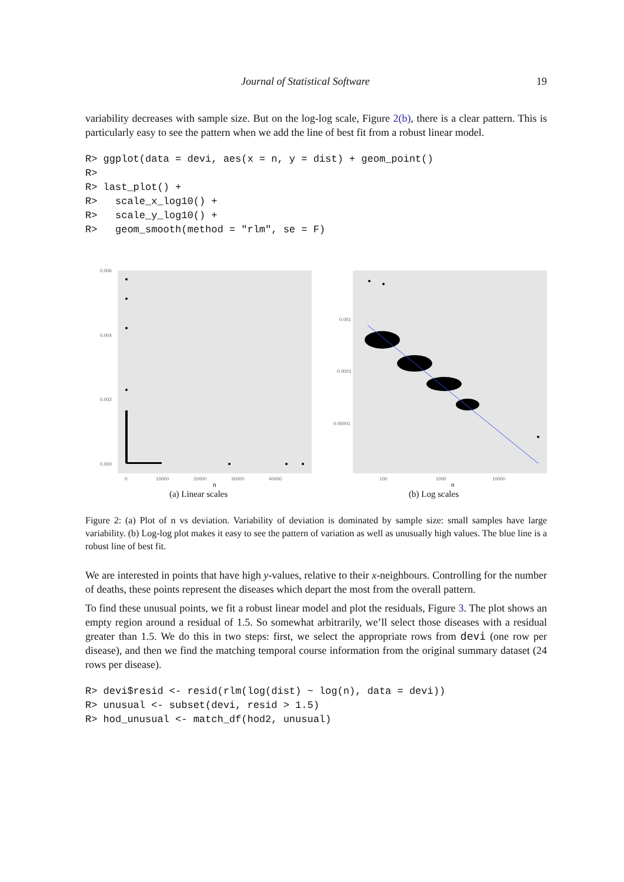Journal of Statistical Software 19
variability decreases with sample size. But on the log-log scale, Figure 2(b), there is a clear pattern. This is particularly easy to see the pattern when we add the line of best fit from a robust linear model.
R> ggplot(data = devi, aes(x = n, y = dist) + geom_point()
R>
R> last_plot() +
R>   scale_x_log10() +
R>   scale_y_log10() +
R>   geom_smooth(method = "rlm", se = F)
0.006
0.004
0.002
0.000
0
10000
20000
30000
40000
n
(a) Linear scales
0.001
0.0001
0.00001
100
1000
10000
n
(b) Log scales
Figure 2: (a) Plot of n vs deviation. Variability of deviation is dominated by sample size: small samples have large variability. (b) Log-log plot makes it easy to see the pattern of variation as well as unusually high values. The blue line is a robust line of best fit.
We are interested in points that have high y-values, relative to their x-neighbours. Controlling for the number of deaths, these points represent the diseases which depart the most from the overall pattern.
To find these unusual points, we fit a robust linear model and plot the residuals, Figure 3. The plot shows an empty region around a residual of 1.5. So somewhat arbitrarily, we’ll select those diseases with a residual greater than 1.5. We do this in two steps: first, we select the appropriate rows from devi (one row per disease), and then we find the matching temporal course information from the original summary dataset (24 rows per disease).
R> devi$resid <- resid(rlm(log(dist) ~ log(n), data = devi))
R> unusual <- subset(devi, resid > 1.5)
R> hod_unusual <- match_df(hod2, unusual)